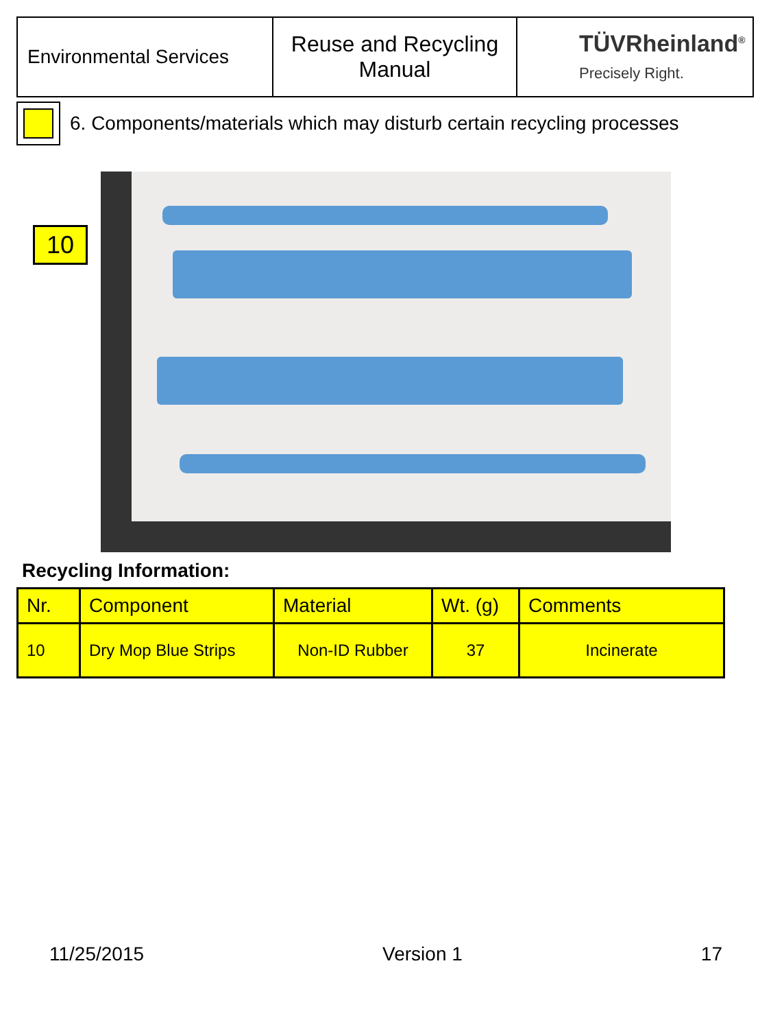| Environmental Services | Reuse and Recycling Manual | TÜVRheinland<sup>®</sup> Precisely Right. |
6. Components/materials which may disturb certain recycling processes
10
Recycling Information:
| Nr. | Component | Material | Wt. (g) | Comments |
| --- | --- | --- | --- | --- |
| 10 | Dry Mop Blue Strips | Non-ID Rubber | 37 | Incinerate |
11/25/2015 Version 1 17